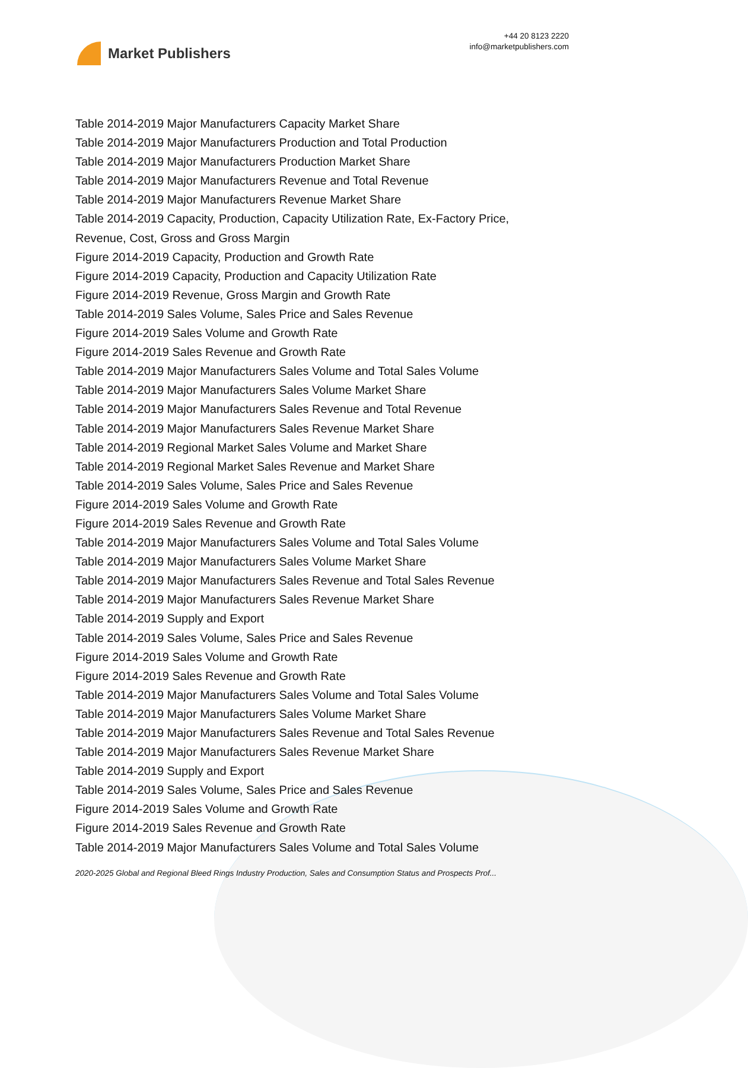Market Publishers
+44 20 8123 2220
info@marketpublishers.com
Table 2014-2019 Major Manufacturers Capacity Market Share
Table 2014-2019 Major Manufacturers Production and Total Production
Table 2014-2019 Major Manufacturers Production Market Share
Table 2014-2019 Major Manufacturers Revenue and Total Revenue
Table 2014-2019 Major Manufacturers Revenue Market Share
Table 2014-2019 Capacity, Production, Capacity Utilization Rate, Ex-Factory Price,
Revenue, Cost, Gross and Gross Margin
Figure 2014-2019 Capacity, Production and Growth Rate
Figure 2014-2019 Capacity, Production and Capacity Utilization Rate
Figure 2014-2019 Revenue, Gross Margin and Growth Rate
Table 2014-2019 Sales Volume, Sales Price and Sales Revenue
Figure 2014-2019 Sales Volume and Growth Rate
Figure 2014-2019 Sales Revenue and Growth Rate
Table 2014-2019 Major Manufacturers Sales Volume and Total Sales Volume
Table 2014-2019 Major Manufacturers Sales Volume Market Share
Table 2014-2019 Major Manufacturers Sales Revenue and Total Revenue
Table 2014-2019 Major Manufacturers Sales Revenue Market Share
Table 2014-2019 Regional Market Sales Volume and Market Share
Table 2014-2019 Regional Market Sales Revenue and Market Share
Table 2014-2019 Sales Volume, Sales Price and Sales Revenue
Figure 2014-2019 Sales Volume and Growth Rate
Figure 2014-2019 Sales Revenue and Growth Rate
Table 2014-2019 Major Manufacturers Sales Volume and Total Sales Volume
Table 2014-2019 Major Manufacturers Sales Volume Market Share
Table 2014-2019 Major Manufacturers Sales Revenue and Total Sales Revenue
Table 2014-2019 Major Manufacturers Sales Revenue Market Share
Table 2014-2019 Supply and Export
Table 2014-2019 Sales Volume, Sales Price and Sales Revenue
Figure 2014-2019 Sales Volume and Growth Rate
Figure 2014-2019 Sales Revenue and Growth Rate
Table 2014-2019 Major Manufacturers Sales Volume and Total Sales Volume
Table 2014-2019 Major Manufacturers Sales Volume Market Share
Table 2014-2019 Major Manufacturers Sales Revenue and Total Sales Revenue
Table 2014-2019 Major Manufacturers Sales Revenue Market Share
Table 2014-2019 Supply and Export
Table 2014-2019 Sales Volume, Sales Price and Sales Revenue
Figure 2014-2019 Sales Volume and Growth Rate
Figure 2014-2019 Sales Revenue and Growth Rate
Table 2014-2019 Major Manufacturers Sales Volume and Total Sales Volume
2020-2025 Global and Regional Bleed Rings Industry Production, Sales and Consumption Status and Prospects Prof...